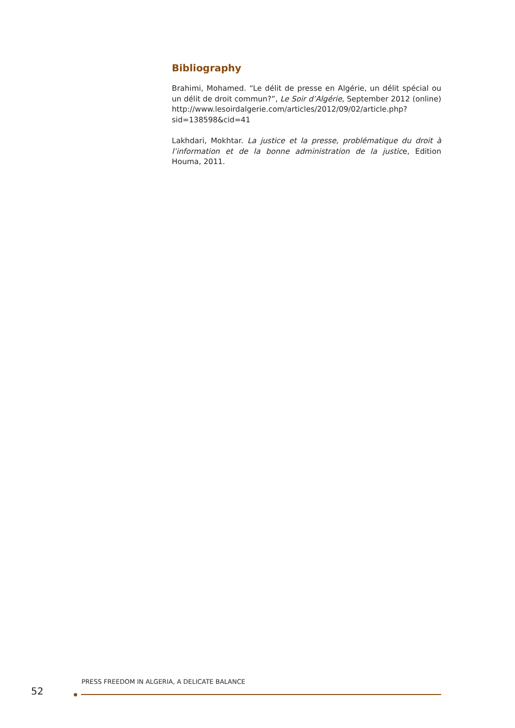Bibliography
Brahimi, Mohamed. “Le délit de presse en Algérie, un délit spécial ou un délit de droit commun?”, Le Soir d’Algérie, September 2012 (online) http://www.lesoirdalgerie.com/articles/2012/09/02/article.php?sid=138598&cid=41
Lakhdari, Mokhtar. La justice et la presse, problématique du droit à l’information et de la bonne administration de la justice, Edition Houma, 2011.
PRESS FREEDOM IN ALGERIA, A DELICATE BALANCE
52